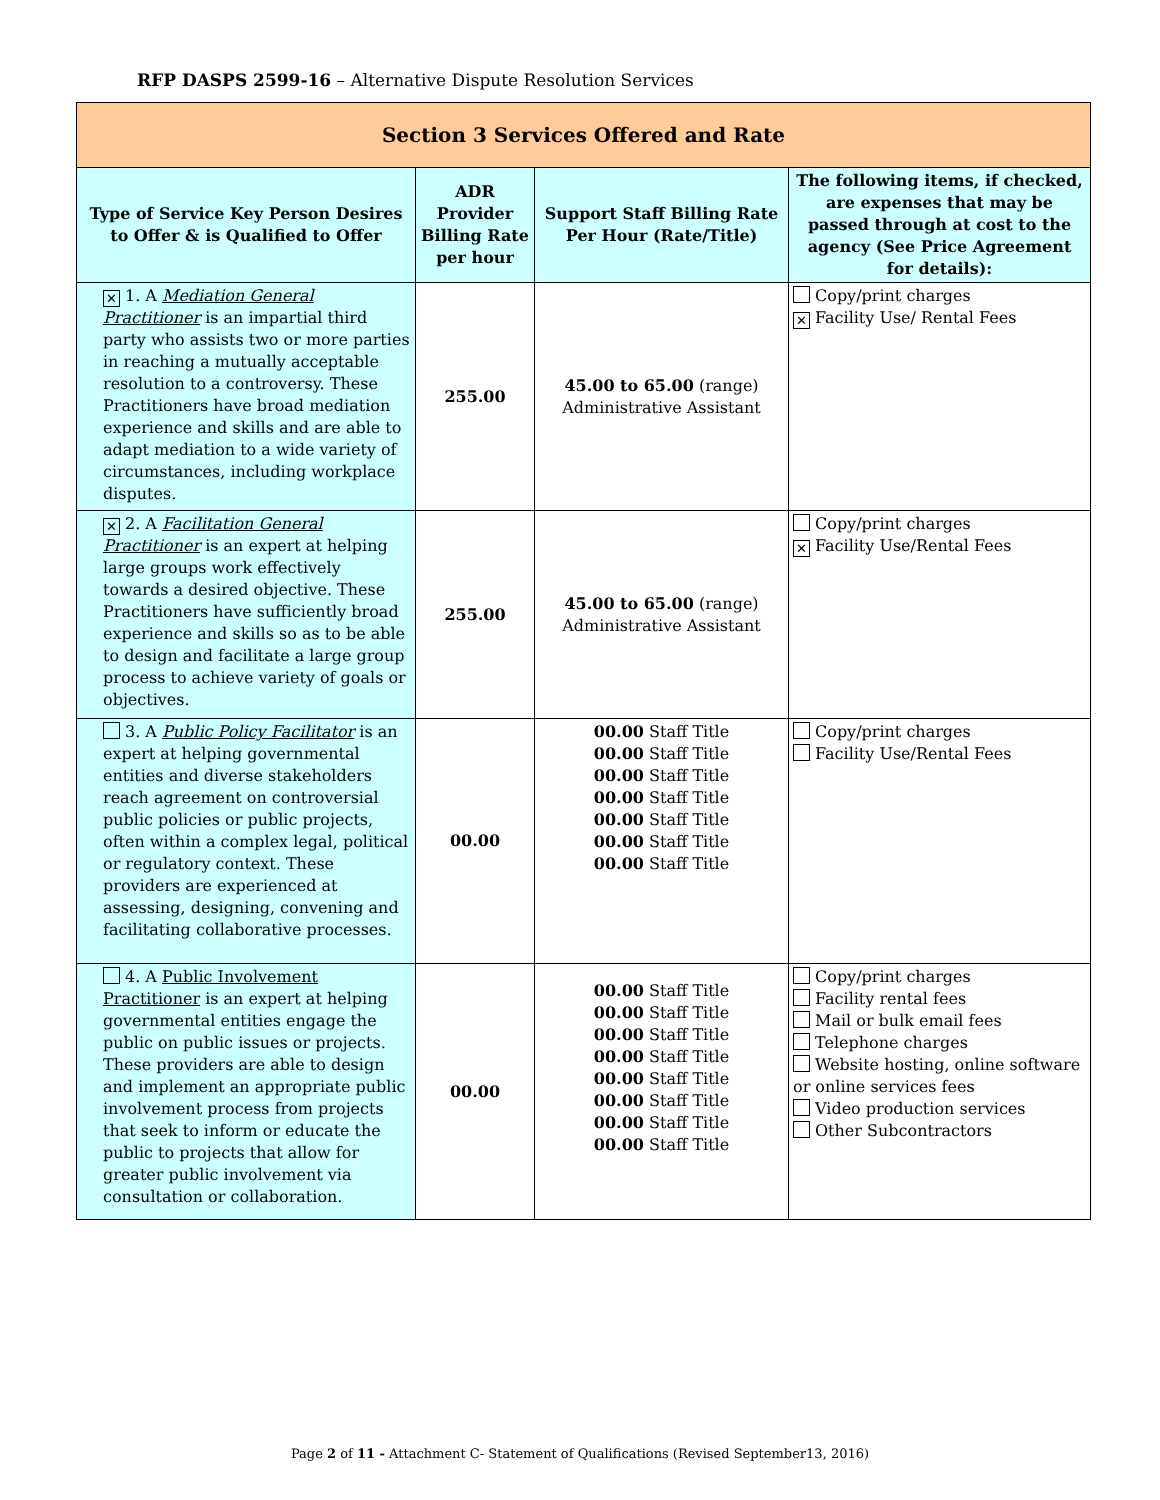RFP DASPS 2599-16 – Alternative Dispute Resolution Services
| Section 3 Services Offered and Rate | | | |
| Type of Service Key Person Desires to Offer & is Qualified to Offer | ADR Provider Billing Rate per hour | Support Staff Billing Rate Per Hour (Rate/Title) | The following items, if checked, are expenses that may be passed through at cost to the agency (See Price Agreement for details): |
| ✕ 1. A Mediation General Practitioner is an impartial third party who assists two or more parties in reaching a mutually acceptable resolution to a controversy. These Practitioners have broad mediation experience and skills and are able to adapt mediation to a wide variety of circumstances, including workplace disputes. | 255.00 | 45.00 to 65.00 (range) Administrative Assistant | Copy/print charges ✕ Facility Use/ Rental Fees |
| ✕ 2. A Facilitation General Practitioner is an expert at helping large groups work effectively towards a desired objective. These Practitioners have sufficiently broad experience and skills so as to be able to design and facilitate a large group process to achieve variety of goals or objectives. | 255.00 | 45.00 to 65.00 (range) Administrative Assistant | Copy/print charges ✕ Facility Use/Rental Fees |
| 3. A Public Policy Facilitator is an expert at helping governmental entities and diverse stakeholders reach agreement on controversial public policies or public projects, often within a complex legal, political or regulatory context. These providers are experienced at assessing, designing, convening and facilitating collaborative processes. | 00.00 | 00.00 Staff Title 00.00 Staff Title 00.00 Staff Title 00.00 Staff Title 00.00 Staff Title 00.00 Staff Title 00.00 Staff Title | Copy/print charges Facility Use/Rental Fees |
| 4. A Public Involvement Practitioner is an expert at helping governmental entities engage the public on public issues or projects. These providers are able to design and implement an appropriate public involvement process from projects that seek to inform or educate the public to projects that allow for greater public involvement via consultation or collaboration. | 00.00 | 00.00 Staff Title 00.00 Staff Title 00.00 Staff Title 00.00 Staff Title 00.00 Staff Title 00.00 Staff Title 00.00 Staff Title 00.00 Staff Title | Copy/print charges Facility rental fees Mail or bulk email fees Telephone charges Website hosting, online software or online services fees Video production services Other Subcontractors |
Page 2 of 11 - Attachment C- Statement of Qualifications (Revised September13, 2016)